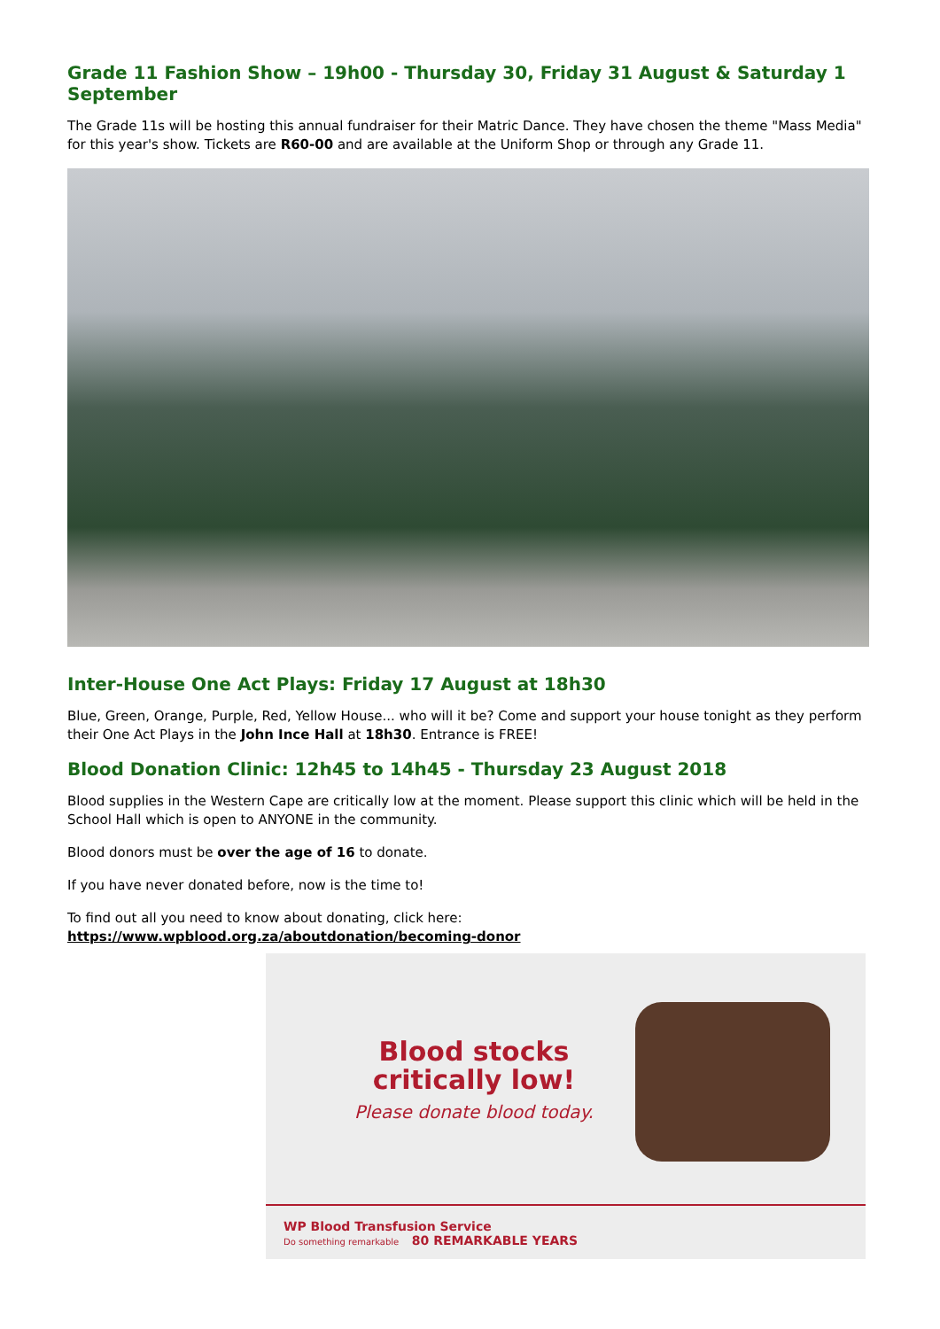Grade 11 Fashion Show – 19h00 - Thursday 30, Friday 31 August & Saturday 1 September
The Grade 11s will be hosting this annual fundraiser for their Matric Dance. They have chosen the theme "Mass Media" for this year's show. Tickets are R60-00 and are available at the Uniform Shop or through any Grade 11.
Inter-House One Act Plays: Friday 17 August at 18h30
Blue, Green, Orange, Purple, Red, Yellow House... who will it be? Come and support your house tonight as they perform their One Act Plays in the John Ince Hall at 18h30. Entrance is FREE!
Blood Donation Clinic: 12h45 to 14h45 - Thursday 23 August 2018
Blood supplies in the Western Cape are critically low at the moment. Please support this clinic which will be held in the School Hall which is open to ANYONE in the community.
Blood donors must be over the age of 16 to donate.
If you have never donated before, now is the time to!
To find out all you need to know about donating, click here: https://www.wpblood.org.za/aboutdonation/becoming-donor
Blood stocks
critically low!
Please donate blood today.
WP Blood Transfusion Service
Do something remarkable 80 REMARKABLE YEARS